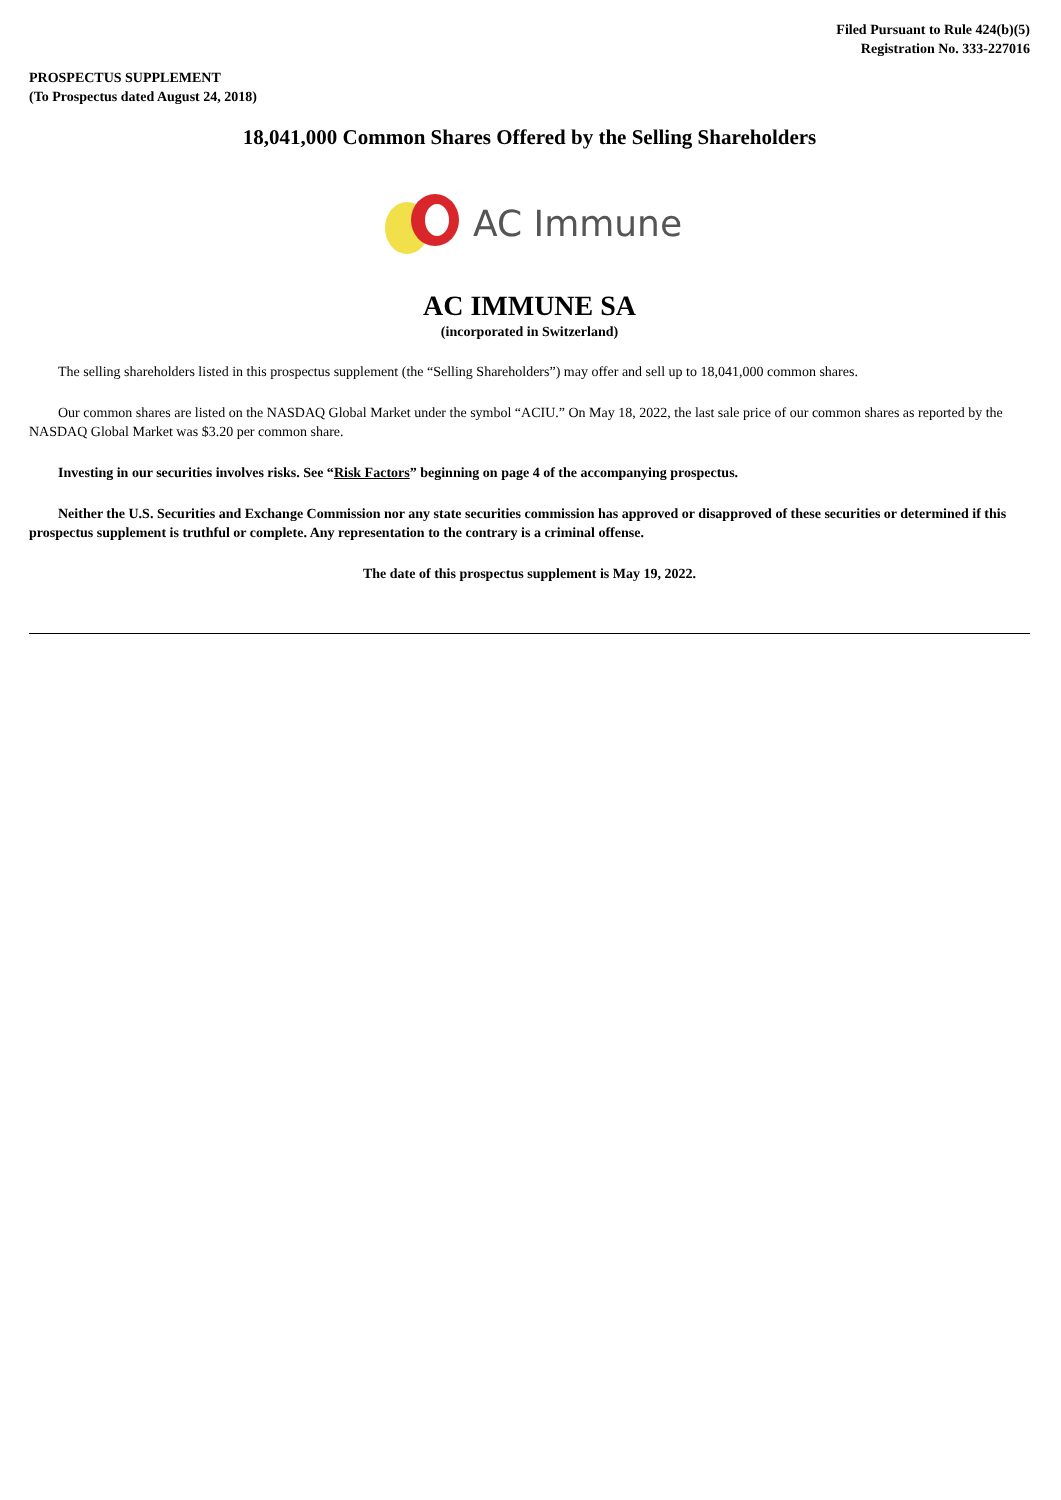Filed Pursuant to Rule 424(b)(5)
Registration No. 333-227016
PROSPECTUS SUPPLEMENT
(To Prospectus dated August 24, 2018)
18,041,000 Common Shares Offered by the Selling Shareholders
AC Immune
AC IMMUNE SA
(incorporated in Switzerland)
The selling shareholders listed in this prospectus supplement (the “Selling Shareholders”) may offer and sell up to 18,041,000 common shares.
Our common shares are listed on the NASDAQ Global Market under the symbol “ACIU.” On May 18, 2022, the last sale price of our common shares as reported by the NASDAQ Global Market was $3.20 per common share.
Investing in our securities involves risks. See “Risk Factors” beginning on page 4 of the accompanying prospectus.
Neither the U.S. Securities and Exchange Commission nor any state securities commission has approved or disapproved of these securities or determined if this prospectus supplement is truthful or complete. Any representation to the contrary is a criminal offense.
The date of this prospectus supplement is May 19, 2022.